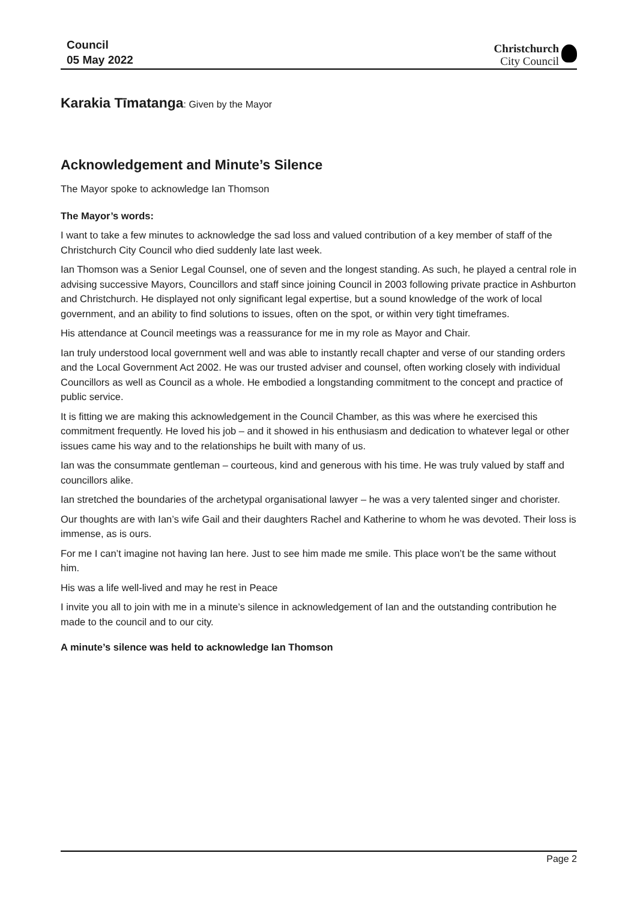Council
05 May 2022
Christchurch
City Council
Karakia Tīmatanga: Given by the Mayor
Acknowledgement and Minute’s Silence
The Mayor spoke to acknowledge Ian Thomson
The Mayor’s words:
I want to take a few minutes to acknowledge the sad loss and valued contribution of a key member of staff of the Christchurch City Council who died suddenly late last week.
Ian Thomson was a Senior Legal Counsel, one of seven and the longest standing. As such, he played a central role in advising successive Mayors, Councillors and staff since joining Council in 2003 following private practice in Ashburton and Christchurch. He displayed not only significant legal expertise, but a sound knowledge of the work of local government, and an ability to find solutions to issues, often on the spot, or within very tight timeframes.
His attendance at Council meetings was a reassurance for me in my role as Mayor and Chair.
Ian truly understood local government well and was able to instantly recall chapter and verse of our standing orders and the Local Government Act 2002. He was our trusted adviser and counsel, often working closely with individual Councillors as well as Council as a whole. He embodied a longstanding commitment to the concept and practice of public service.
It is fitting we are making this acknowledgement in the Council Chamber, as this was where he exercised this commitment frequently. He loved his job – and it showed in his enthusiasm and dedication to whatever legal or other issues came his way and to the relationships he built with many of us.
Ian was the consummate gentleman – courteous, kind and generous with his time. He was truly valued by staff and councillors alike.
Ian stretched the boundaries of the archetypal organisational lawyer – he was a very talented singer and chorister.
Our thoughts are with Ian’s wife Gail and their daughters Rachel and Katherine to whom he was devoted. Their loss is immense, as is ours.
For me I can’t imagine not having Ian here. Just to see him made me smile. This place won’t be the same without him.
His was a life well-lived and may he rest in Peace
I invite you all to join with me in a minute’s silence in acknowledgement of Ian and the outstanding contribution he made to the council and to our city.
A minute’s silence was held to acknowledge Ian Thomson
Page 2